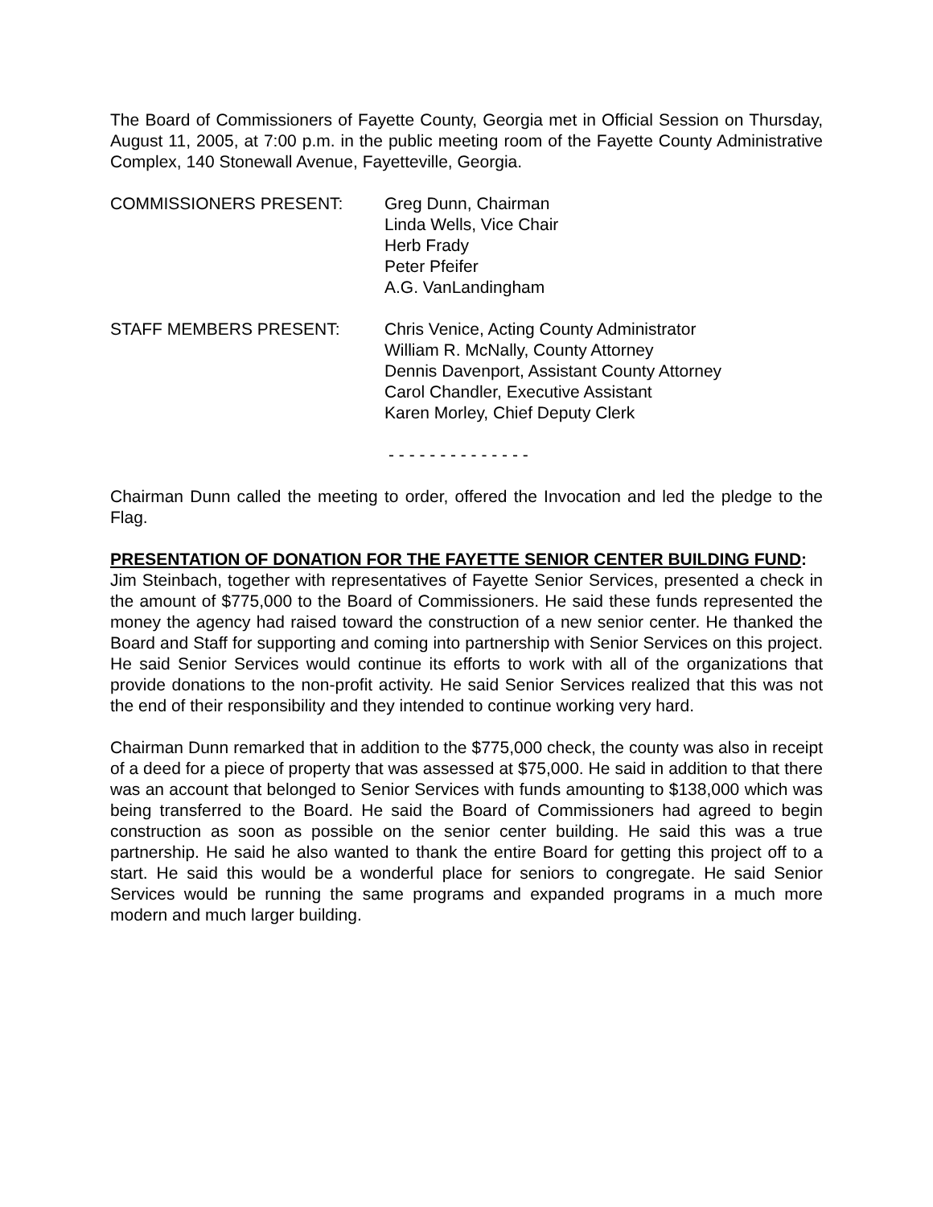The Board of Commissioners of Fayette County, Georgia met in Official Session on Thursday, August 11, 2005, at 7:00 p.m. in the public meeting room of the Fayette County Administrative Complex, 140 Stonewall Avenue, Fayetteville, Georgia.
COMMISSIONERS PRESENT: Greg Dunn, Chairman
Linda Wells, Vice Chair
Herb Frady
Peter Pfeifer
A.G. VanLandingham
STAFF MEMBERS PRESENT: Chris Venice, Acting County Administrator
William R. McNally, County Attorney
Dennis Davenport, Assistant County Attorney
Carol Chandler, Executive Assistant
Karen Morley, Chief Deputy Clerk
- - - - - - - - - - - - - -
Chairman Dunn called the meeting to order, offered the Invocation and led the pledge to the Flag.
PRESENTATION OF DONATION FOR THE FAYETTE SENIOR CENTER BUILDING FUND:
Jim Steinbach, together with representatives of Fayette Senior Services, presented a check in the amount of $775,000 to the Board of Commissioners. He said these funds represented the money the agency had raised toward the construction of a new senior center. He thanked the Board and Staff for supporting and coming into partnership with Senior Services on this project. He said Senior Services would continue its efforts to work with all of the organizations that provide donations to the non-profit activity. He said Senior Services realized that this was not the end of their responsibility and they intended to continue working very hard.
Chairman Dunn remarked that in addition to the $775,000 check, the county was also in receipt of a deed for a piece of property that was assessed at $75,000. He said in addition to that there was an account that belonged to Senior Services with funds amounting to $138,000 which was being transferred to the Board. He said the Board of Commissioners had agreed to begin construction as soon as possible on the senior center building. He said this was a true partnership. He said he also wanted to thank the entire Board for getting this project off to a start. He said this would be a wonderful place for seniors to congregate. He said Senior Services would be running the same programs and expanded programs in a much more modern and much larger building.